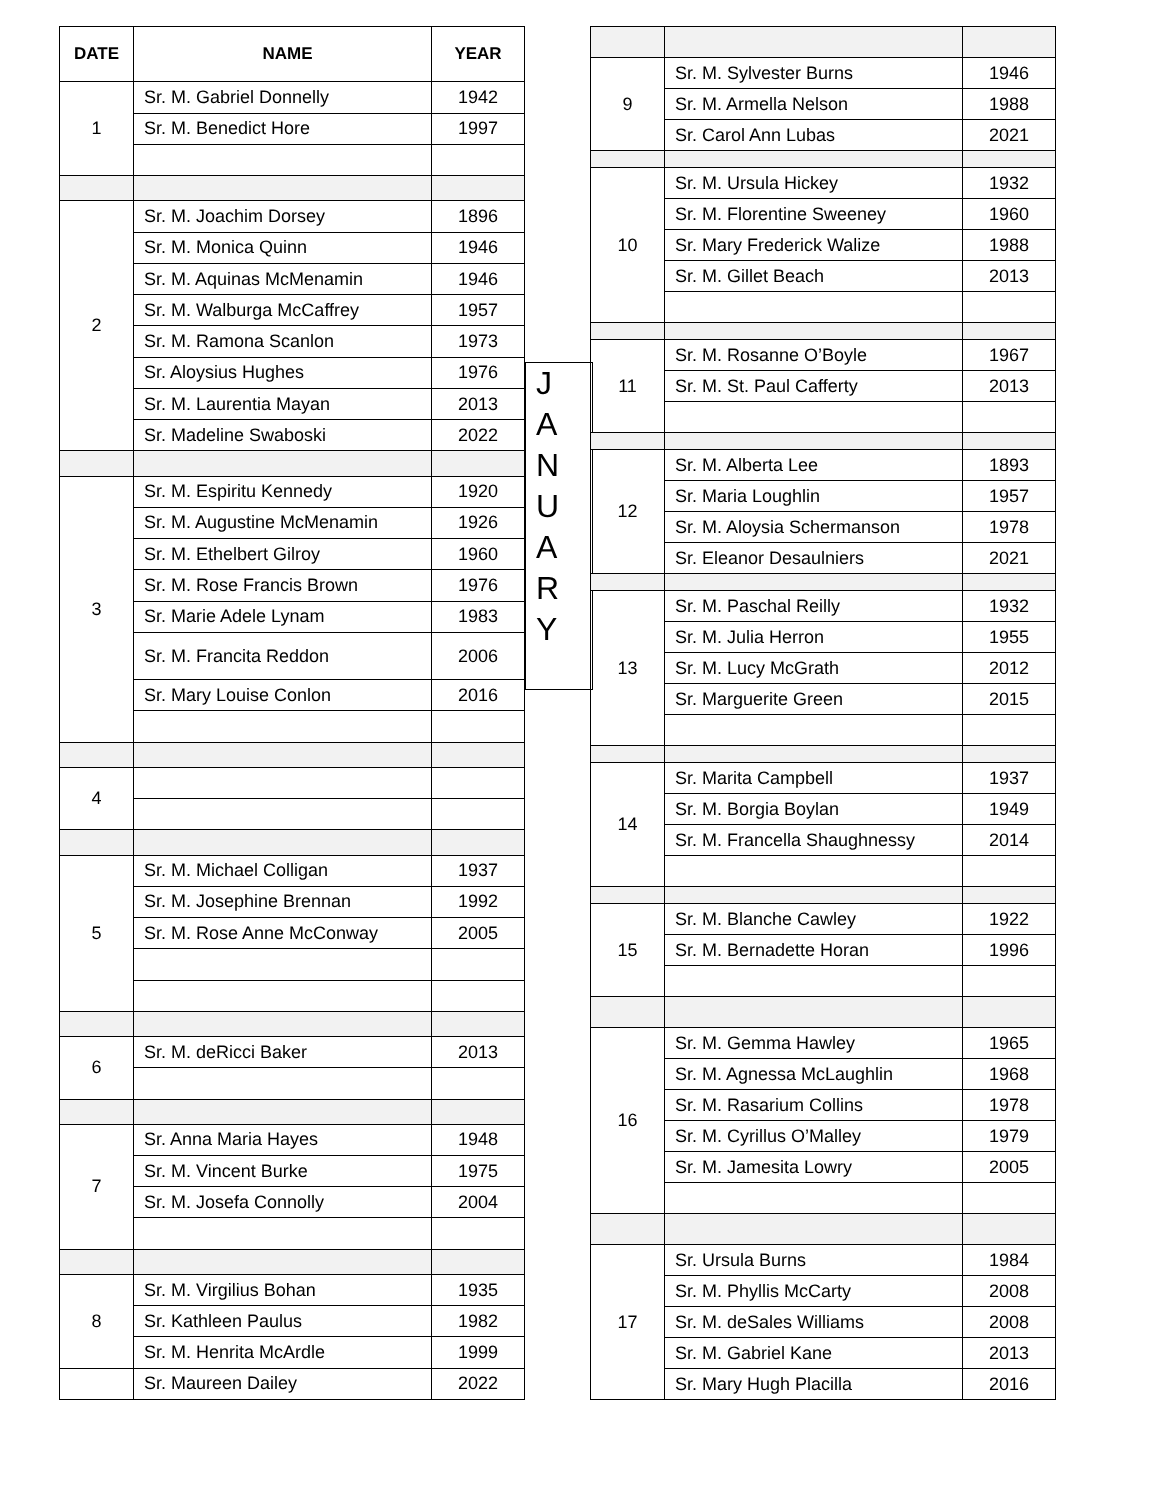| DATE | NAME | YEAR |
| --- | --- | --- |
| 1 | Sr. M. Gabriel Donnelly | 1942 |
| | Sr. M. Benedict Hore | 1997 |
| 2 | Sr. M. Joachim Dorsey | 1896 |
| | Sr. M. Monica Quinn | 1946 |
| | Sr. M. Aquinas McMenamin | 1946 |
| | Sr. M. Walburga McCaffrey | 1957 |
| | Sr. M. Ramona Scanlon | 1973 |
| | Sr. Aloysius Hughes | 1976 |
| | Sr. M. Laurentia Mayan | 2013 |
| | Sr. Madeline Swaboski | 2022 |
| 3 | Sr. M. Espiritu Kennedy | 1920 |
| | Sr. M. Augustine McMenamin | 1926 |
| | Sr. M. Ethelbert Gilroy | 1960 |
| | Sr. M. Rose Francis Brown | 1976 |
| | Sr. Marie Adele Lynam | 1983 |
| | Sr. M. Francita Reddon | 2006 |
| | Sr. Mary Louise Conlon | 2016 |
| 4 | | |
| 5 | Sr. M. Michael Colligan | 1937 |
| | Sr. M. Josephine Brennan | 1992 |
| | Sr. M. Rose Anne McConway | 2005 |
| 6 | Sr. M. deRicci Baker | 2013 |
| 7 | Sr. Anna Maria Hayes | 1948 |
| | Sr. M. Vincent Burke | 1975 |
| | Sr. M. Josefa Connolly | 2004 |
| 8 | Sr. M. Virgilius Bohan | 1935 |
| | Sr. Kathleen Paulus | 1982 |
| | Sr. M. Henrita McArdle | 1999 |
| | Sr. Maureen Dailey | 2022 |
J
A
N
U
A
R
Y
| 9 | Sr. M. Sylvester Burns | 1946 |
| | Sr. M. Armella Nelson | 1988 |
| | Sr. Carol Ann Lubas | 2021 |
| 10 | Sr. M. Ursula Hickey | 1932 |
| | Sr. M. Florentine Sweeney | 1960 |
| | Sr. Mary Frederick Walize | 1988 |
| | Sr. M. Gillet Beach | 2013 |
| 11 | Sr. M. Rosanne O’Boyle | 1967 |
| | Sr. M. St. Paul Cafferty | 2013 |
| 12 | Sr. M. Alberta Lee | 1893 |
| | Sr. Maria Loughlin | 1957 |
| | Sr. M. Aloysia Schermanson | 1978 |
| | Sr. Eleanor Desaulniers | 2021 |
| 13 | Sr. M. Paschal Reilly | 1932 |
| | Sr. M. Julia Herron | 1955 |
| | Sr. M. Lucy McGrath | 2012 |
| | Sr. Marguerite Green | 2015 |
| 14 | Sr. Marita Campbell | 1937 |
| | Sr. M. Borgia Boylan | 1949 |
| | Sr. M. Francella Shaughnessy | 2014 |
| 15 | Sr. M. Blanche Cawley | 1922 |
| | Sr. M. Bernadette Horan | 1996 |
| 16 | Sr. M. Gemma Hawley | 1965 |
| | Sr. M. Agnessa McLaughlin | 1968 |
| | Sr. M. Rasarium Collins | 1978 |
| | Sr. M. Cyrillus O’Malley | 1979 |
| | Sr. M. Jamesita Lowry | 2005 |
| 17 | Sr. Ursula Burns | 1984 |
| | Sr. M. Phyllis McCarty | 2008 |
| | Sr. M. deSales Williams | 2008 |
| | Sr. M. Gabriel Kane | 2013 |
| | Sr. Mary Hugh Placilla | 2016 |